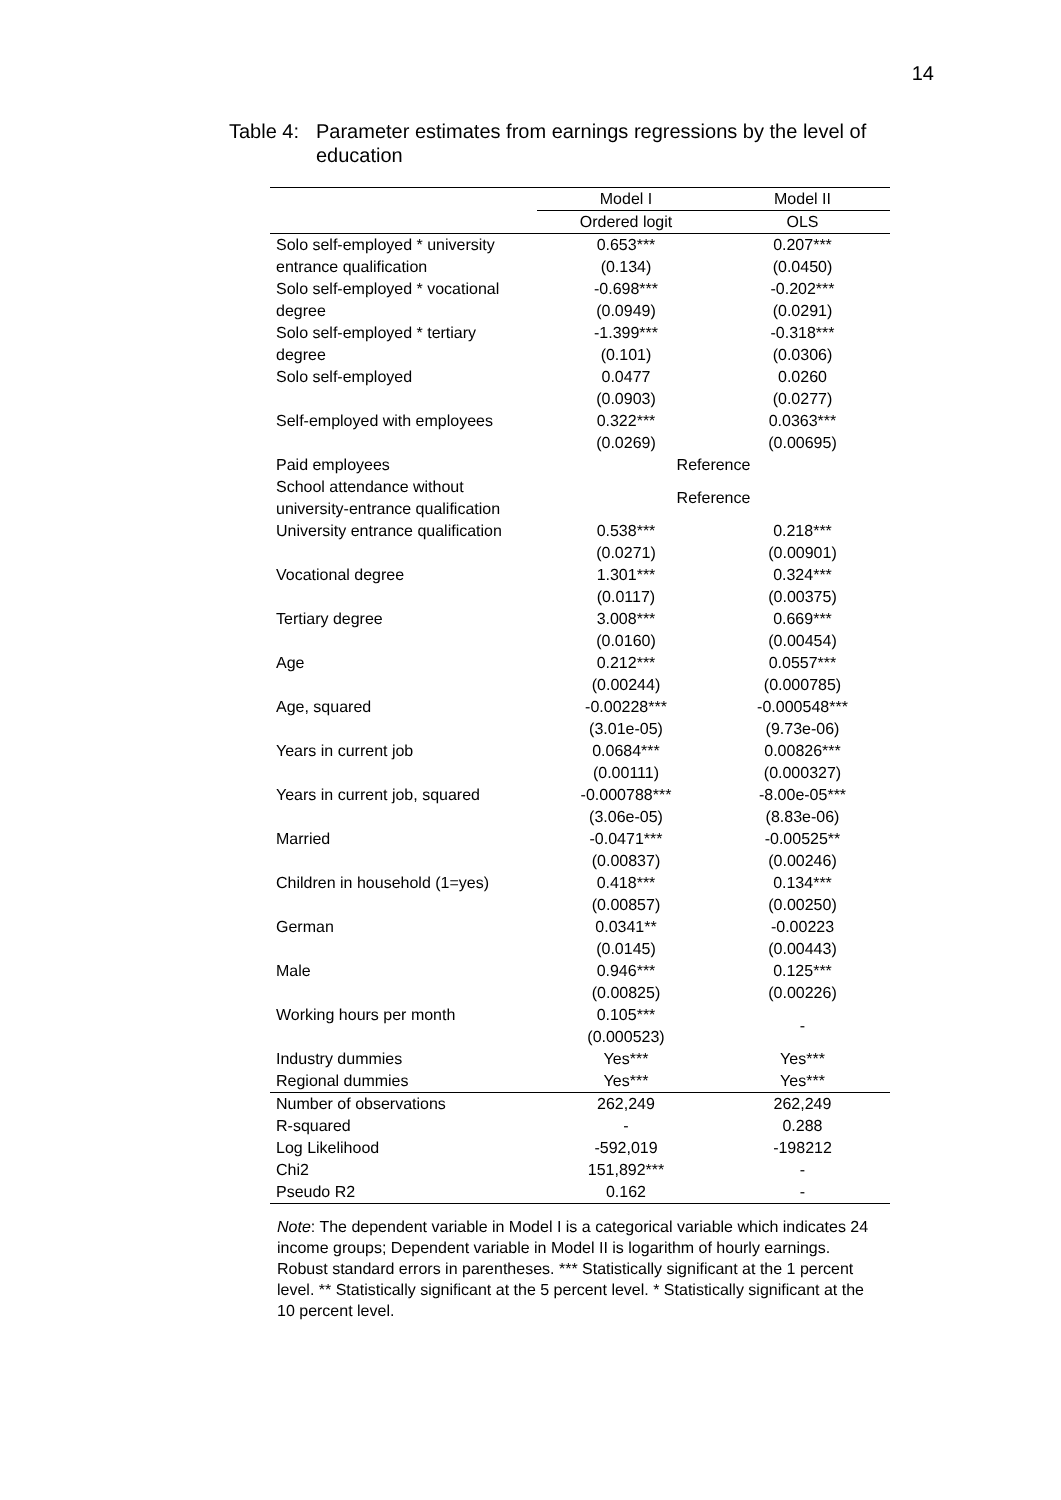14
Table 4:
Parameter estimates from earnings regressions by the level of education
| | Model I | Model II |
| --- | --- | --- |
| | Ordered logit | OLS |
| Solo self-employed * university | 0.653*** | 0.207*** |
| entrance qualification | (0.134) | (0.0450) |
| Solo self-employed * vocational | -0.698*** | -0.202*** |
| degree | (0.0949) | (0.0291) |
| Solo self-employed * tertiary | -1.399*** | -0.318*** |
| degree | (0.101) | (0.0306) |
| Solo self-employed | 0.0477 | 0.0260 |
| | (0.0903) | (0.0277) |
| Self-employed with employees | 0.322*** | 0.0363*** |
| | (0.0269) | (0.00695) |
| Paid employees | Reference | |
| School attendance without university-entrance qualification | Reference | |
| University entrance qualification | 0.538*** | 0.218*** |
| | (0.0271) | (0.00901) |
| Vocational degree | 1.301*** | 0.324*** |
| | (0.0117) | (0.00375) |
| Tertiary degree | 3.008*** | 0.669*** |
| | (0.0160) | (0.00454) |
| Age | 0.212*** | 0.0557*** |
| | (0.00244) | (0.000785) |
| Age, squared | -0.00228*** | -0.000548*** |
| | (3.01e-05) | (9.73e-06) |
| Years in current job | 0.0684*** | 0.00826*** |
| | (0.00111) | (0.000327) |
| Years in current job, squared | -0.000788*** | -8.00e-05*** |
| | (3.06e-05) | (8.83e-06) |
| Married | -0.0471*** | -0.00525** |
| | (0.00837) | (0.00246) |
| Children in household (1=yes) | 0.418*** | 0.134*** |
| | (0.00857) | (0.00250) |
| German | 0.0341** | -0.00223 |
| | (0.0145) | (0.00443) |
| Male | 0.946*** | 0.125*** |
| | (0.00825) | (0.00226) |
| Working hours per month | 0.105*** | - |
| | (0.000523) | |
| Industry dummies | Yes*** | Yes*** |
| Regional dummies | Yes*** | Yes*** |
| Number of observations | 262,249 | 262,249 |
| R-squared | - | 0.288 |
| Log Likelihood | -592,019 | -198212 |
| Chi2 | 151,892*** | - |
| Pseudo R2 | 0.162 | - |
Note: The dependent variable in Model I is a categorical variable which indicates 24 income groups; Dependent variable in Model II is logarithm of hourly earnings. Robust standard errors in parentheses. *** Statistically significant at the 1 percent level. ** Statistically significant at the 5 percent level. * Statistically significant at the 10 percent level.